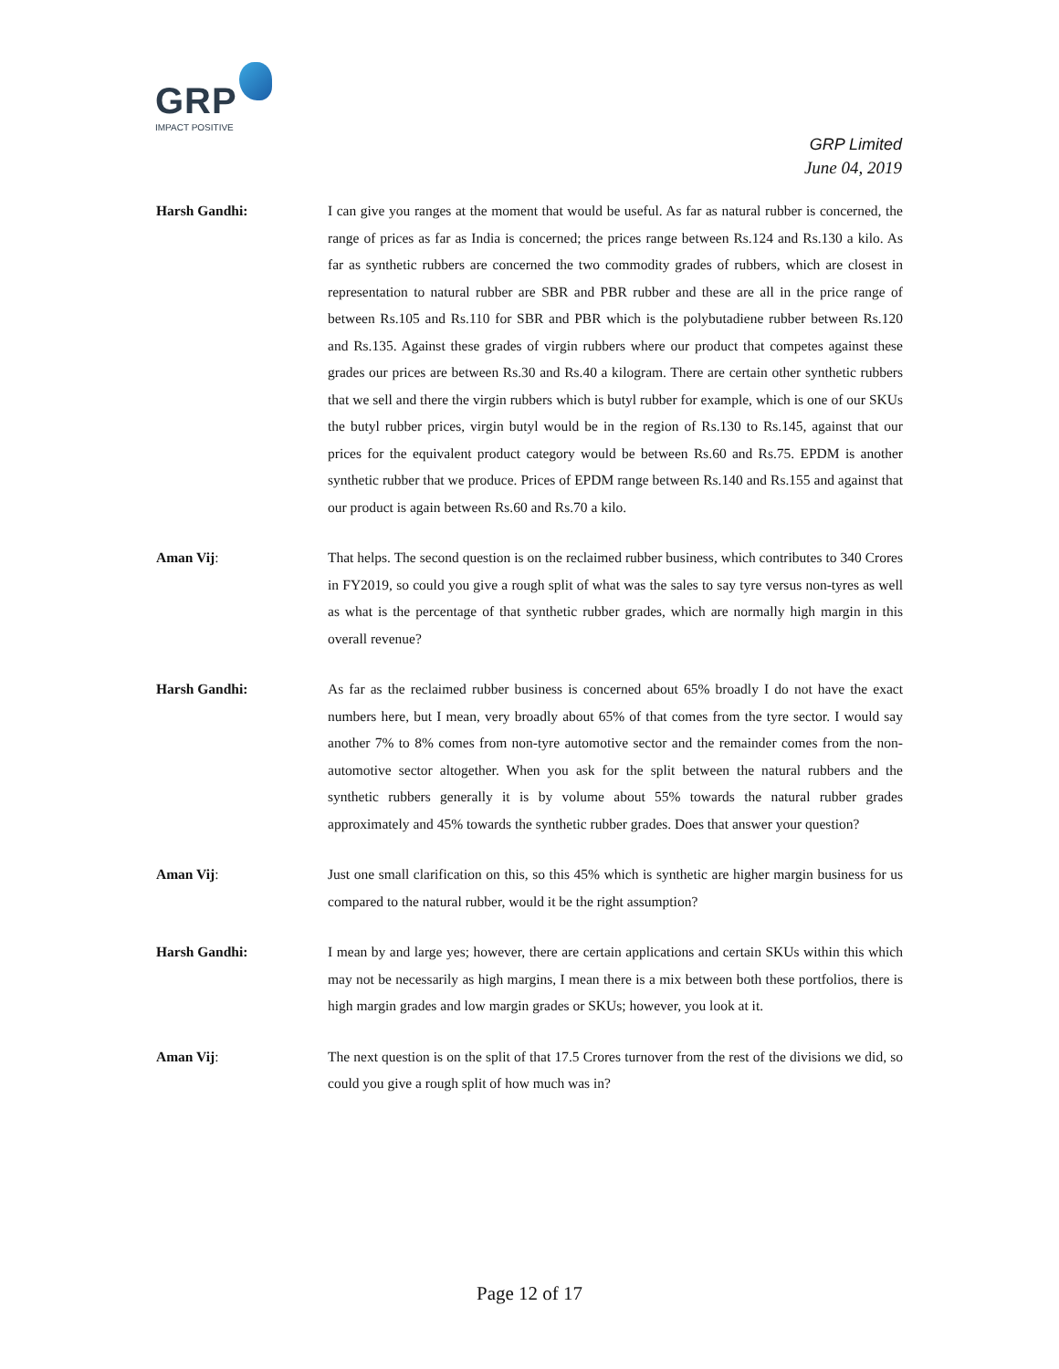GRP
IMPACT POSITIVE
GRP Limited
June 04, 2019
Harsh Gandhi: I can give you ranges at the moment that would be useful. As far as natural rubber is concerned, the range of prices as far as India is concerned; the prices range between Rs.124 and Rs.130 a kilo. As far as synthetic rubbers are concerned the two commodity grades of rubbers, which are closest in representation to natural rubber are SBR and PBR rubber and these are all in the price range of between Rs.105 and Rs.110 for SBR and PBR which is the polybutadiene rubber between Rs.120 and Rs.135. Against these grades of virgin rubbers where our product that competes against these grades our prices are between Rs.30 and Rs.40 a kilogram. There are certain other synthetic rubbers that we sell and there the virgin rubbers which is butyl rubber for example, which is one of our SKUs the butyl rubber prices, virgin butyl would be in the region of Rs.130 to Rs.145, against that our prices for the equivalent product category would be between Rs.60 and Rs.75. EPDM is another synthetic rubber that we produce. Prices of EPDM range between Rs.140 and Rs.155 and against that our product is again between Rs.60 and Rs.70 a kilo.
Aman Vij: That helps. The second question is on the reclaimed rubber business, which contributes to 340 Crores in FY2019, so could you give a rough split of what was the sales to say tyre versus non-tyres as well as what is the percentage of that synthetic rubber grades, which are normally high margin in this overall revenue?
Harsh Gandhi: As far as the reclaimed rubber business is concerned about 65% broadly I do not have the exact numbers here, but I mean, very broadly about 65% of that comes from the tyre sector. I would say another 7% to 8% comes from non-tyre automotive sector and the remainder comes from the non-automotive sector altogether. When you ask for the split between the natural rubbers and the synthetic rubbers generally it is by volume about 55% towards the natural rubber grades approximately and 45% towards the synthetic rubber grades. Does that answer your question?
Aman Vij: Just one small clarification on this, so this 45% which is synthetic are higher margin business for us compared to the natural rubber, would it be the right assumption?
Harsh Gandhi: I mean by and large yes; however, there are certain applications and certain SKUs within this which may not be necessarily as high margins, I mean there is a mix between both these portfolios, there is high margin grades and low margin grades or SKUs; however, you look at it.
Aman Vij: The next question is on the split of that 17.5 Crores turnover from the rest of the divisions we did, so could you give a rough split of how much was in?
Page 12 of 17